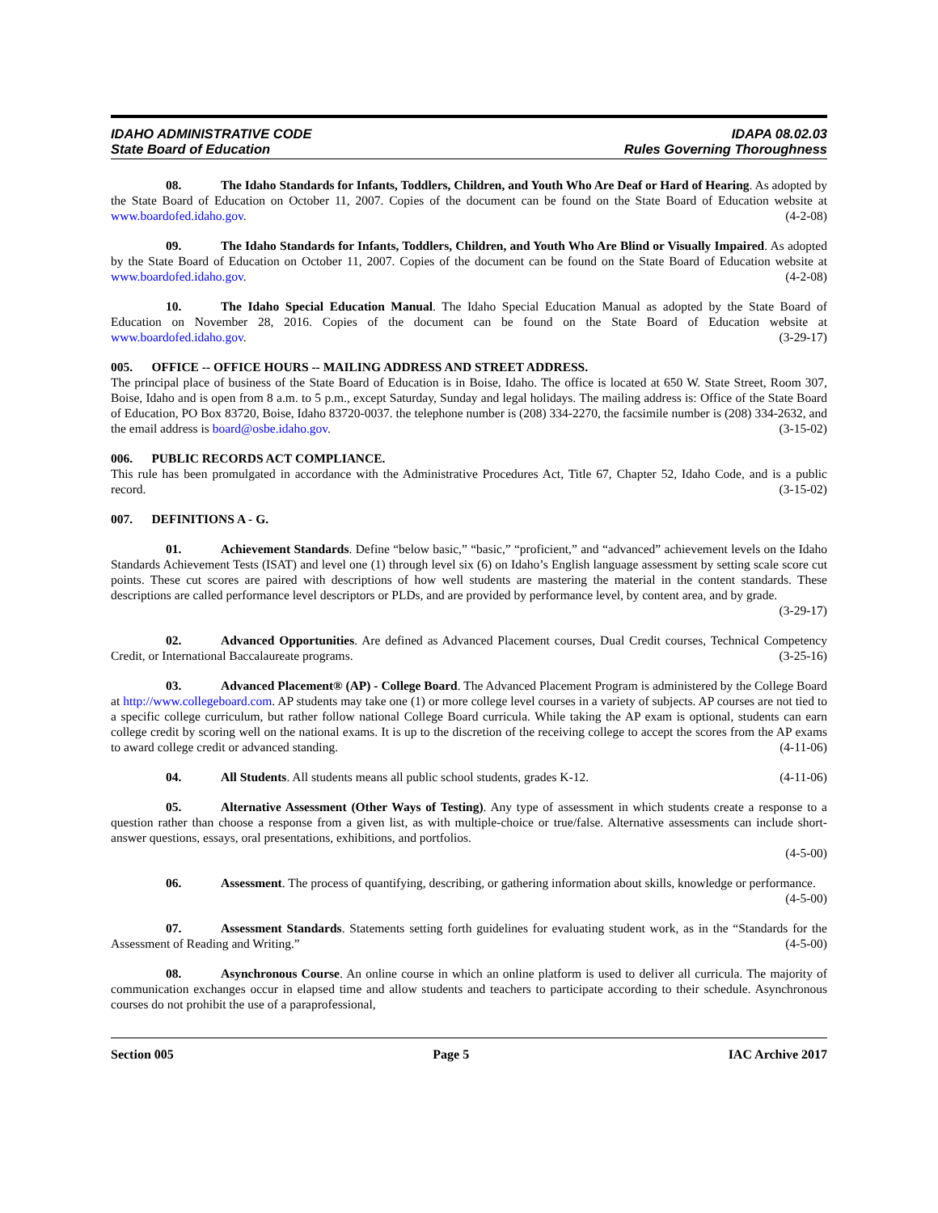IDAHO ADMINISTRATIVE CODE
State Board of Education
IDAPA 08.02.03
Rules Governing Thoroughness
08. The Idaho Standards for Infants, Toddlers, Children, and Youth Who Are Deaf or Hard of Hearing. As adopted by the State Board of Education on October 11, 2007. Copies of the document can be found on the State Board of Education website at www.boardofed.idaho.gov. (4-2-08)
09. The Idaho Standards for Infants, Toddlers, Children, and Youth Who Are Blind or Visually Impaired. As adopted by the State Board of Education on October 11, 2007. Copies of the document can be found on the State Board of Education website at www.boardofed.idaho.gov. (4-2-08)
10. The Idaho Special Education Manual. The Idaho Special Education Manual as adopted by the State Board of Education on November 28, 2016. Copies of the document can be found on the State Board of Education website at www.boardofed.idaho.gov. (3-29-17)
005. OFFICE -- OFFICE HOURS -- MAILING ADDRESS AND STREET ADDRESS.
The principal place of business of the State Board of Education is in Boise, Idaho. The office is located at 650 W. State Street, Room 307, Boise, Idaho and is open from 8 a.m. to 5 p.m., except Saturday, Sunday and legal holidays. The mailing address is: Office of the State Board of Education, PO Box 83720, Boise, Idaho 83720-0037. the telephone number is (208) 334-2270, the facsimile number is (208) 334-2632, and the email address is board@osbe.idaho.gov. (3-15-02)
006. PUBLIC RECORDS ACT COMPLIANCE.
This rule has been promulgated in accordance with the Administrative Procedures Act, Title 67, Chapter 52, Idaho Code, and is a public record. (3-15-02)
007. DEFINITIONS A - G.
01. Achievement Standards. Define “below basic,” “basic,” “proficient,” and “advanced” achievement levels on the Idaho Standards Achievement Tests (ISAT) and level one (1) through level six (6) on Idaho’s English language assessment by setting scale score cut points. These cut scores are paired with descriptions of how well students are mastering the material in the content standards. These descriptions are called performance level descriptors or PLDs, and are provided by performance level, by content area, and by grade. (3-29-17)
02. Advanced Opportunities. Are defined as Advanced Placement courses, Dual Credit courses, Technical Competency Credit, or International Baccalaureate programs. (3-25-16)
03. Advanced Placement® (AP) - College Board. The Advanced Placement Program is administered by the College Board at http://www.collegeboard.com. AP students may take one (1) or more college level courses in a variety of subjects. AP courses are not tied to a specific college curriculum, but rather follow national College Board curricula. While taking the AP exam is optional, students can earn college credit by scoring well on the national exams. It is up to the discretion of the receiving college to accept the scores from the AP exams to award college credit or advanced standing. (4-11-06)
04. All Students. All students means all public school students, grades K-12. (4-11-06)
05. Alternative Assessment (Other Ways of Testing). Any type of assessment in which students create a response to a question rather than choose a response from a given list, as with multiple-choice or true/false. Alternative assessments can include short-answer questions, essays, oral presentations, exhibitions, and portfolios.
(4-5-00)
06. Assessment. The process of quantifying, describing, or gathering information about skills, knowledge or performance. (4-5-00)
07. Assessment Standards. Statements setting forth guidelines for evaluating student work, as in the “Standards for the Assessment of Reading and Writing.” (4-5-00)
08. Asynchronous Course. An online course in which an online platform is used to deliver all curricula. The majority of communication exchanges occur in elapsed time and allow students and teachers to participate according to their schedule. Asynchronous courses do not prohibit the use of a paraprofessional,
Section 005 Page 5 IAC Archive 2017